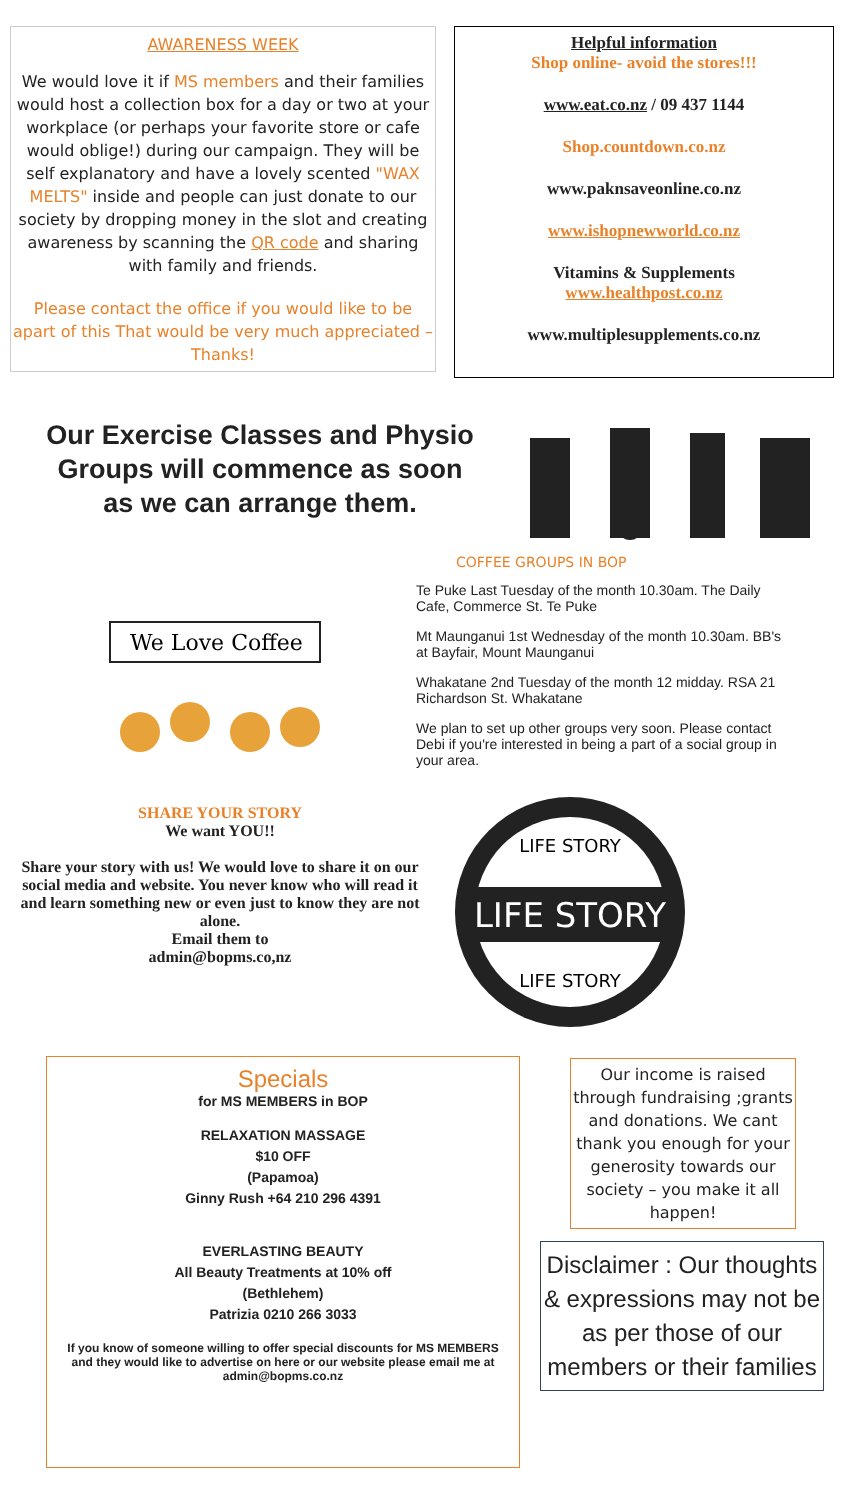AWARENESS WEEK
We would love it if MS members and their families would host a collection box for a day or two at your workplace (or perhaps your favorite store or cafe would oblige!) during our campaign. They will be self explanatory and have a lovely scented "WAX MELTS" inside and people can just donate to our society by dropping money in the slot and creating awareness by scanning the QR code and sharing with family and friends.
Please contact the office if you would like to be apart of this That would be very much appreciated – Thanks!
Helpful information
Shop online- avoid the stores!!!
www.eat.co.nz / 09 437 1144
Shop.countdown.co.nz
www.paknsaveonline.co.nz
www.ishopnewworld.co.nz
Vitamins & Supplements
www.healthpost.co.nz
www.multiplesupplements.co.nz
Our Exercise Classes and Physio
Groups will commence as soon
as we can arrange them.
COFFEE GROUPS IN BOP
We Love Coffee
Te Puke Last Tuesday of the month 10.30am. The Daily Cafe, Commerce St. Te Puke
Mt Maunganui 1st Wednesday of the month 10.30am. BB's at Bayfair, Mount Maunganui
Whakatane 2nd Tuesday of the month 12 midday. RSA 21 Richardson St. Whakatane
We plan to set up other groups very soon. Please contact Debi if you're interested in being a part of a social group in your area.
SHARE YOUR STORY
We want YOU!!
Share your story with us! We would love to share it on our social media and website. You never know who will read it and learn something new or even just to know they are not alone.
Email them to
admin@bopms.co,nz
LIFE STORY
LIFE STORY
LIFE STORY
Specials
for MS MEMBERS in BOP
RELAXATION MASSAGE
$10 OFF
(Papamoa)
Ginny Rush +64 210 296 4391
EVERLASTING BEAUTY
All Beauty Treatments at 10% off
(Bethlehem)
Patrizia 0210 266 3033
If you know of someone willing to offer special discounts for MS MEMBERS and they would like to advertise on here or our website please email me at admin@bopms.co.nz
Our income is raised through fundraising ;grants and donations. We cant thank you enough for your generosity towards our society – you make it all happen!
Disclaimer : Our thoughts & expressions may not be as per those of our members or their families